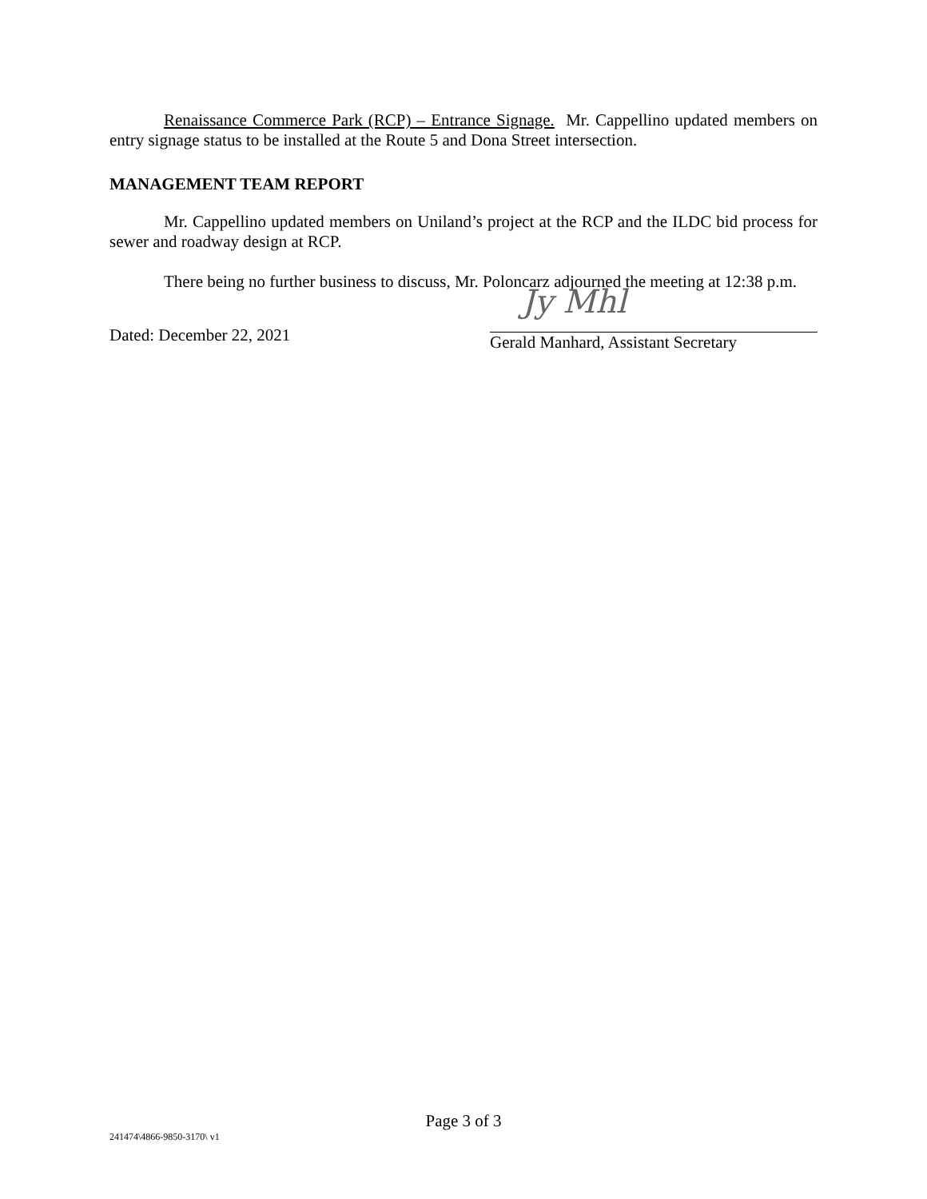Renaissance Commerce Park (RCP) – Entrance Signage. Mr. Cappellino updated members on entry signage status to be installed at the Route 5 and Dona Street intersection.
MANAGEMENT TEAM REPORT
Mr. Cappellino updated members on Uniland’s project at the RCP and the ILDC bid process for sewer and roadway design at RCP.
There being no further business to discuss, Mr. Poloncarz adjourned the meeting at 12:38 p.m.
Dated: December 22, 2021
Jy Mhl
Gerald Manhard, Assistant Secretary
Page 3 of 3
241474\4866-9850-3170\ v1